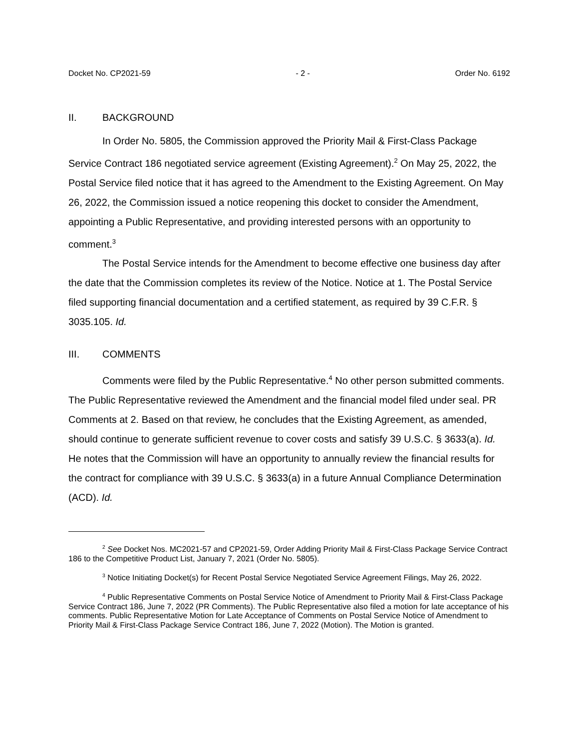Docket No. CP2021-59 - 2 - Order No. 6192
II. BACKGROUND
In Order No. 5805, the Commission approved the Priority Mail & First-Class Package Service Contract 186 negotiated service agreement (Existing Agreement).<sup>2</sup> On May 25, 2022, the Postal Service filed notice that it has agreed to the Amendment to the Existing Agreement. On May 26, 2022, the Commission issued a notice reopening this docket to consider the Amendment, appointing a Public Representative, and providing interested persons with an opportunity to comment.<sup>3</sup>
The Postal Service intends for the Amendment to become effective one business day after the date that the Commission completes its review of the Notice. Notice at 1. The Postal Service filed supporting financial documentation and a certified statement, as required by 39 C.F.R. § 3035.105. Id.
III. COMMENTS
Comments were filed by the Public Representative.<sup>4</sup> No other person submitted comments. The Public Representative reviewed the Amendment and the financial model filed under seal. PR Comments at 2. Based on that review, he concludes that the Existing Agreement, as amended, should continue to generate sufficient revenue to cover costs and satisfy 39 U.S.C. § 3633(a). Id. He notes that the Commission will have an opportunity to annually review the financial results for the contract for compliance with 39 U.S.C. § 3633(a) in a future Annual Compliance Determination (ACD). Id.
<sup>2</sup> See Docket Nos. MC2021-57 and CP2021-59, Order Adding Priority Mail & First-Class Package Service Contract 186 to the Competitive Product List, January 7, 2021 (Order No. 5805).
<sup>3</sup> Notice Initiating Docket(s) for Recent Postal Service Negotiated Service Agreement Filings, May 26, 2022.
<sup>4</sup> Public Representative Comments on Postal Service Notice of Amendment to Priority Mail & First-Class Package Service Contract 186, June 7, 2022 (PR Comments). The Public Representative also filed a motion for late acceptance of his comments. Public Representative Motion for Late Acceptance of Comments on Postal Service Notice of Amendment to Priority Mail & First-Class Package Service Contract 186, June 7, 2022 (Motion). The Motion is granted.